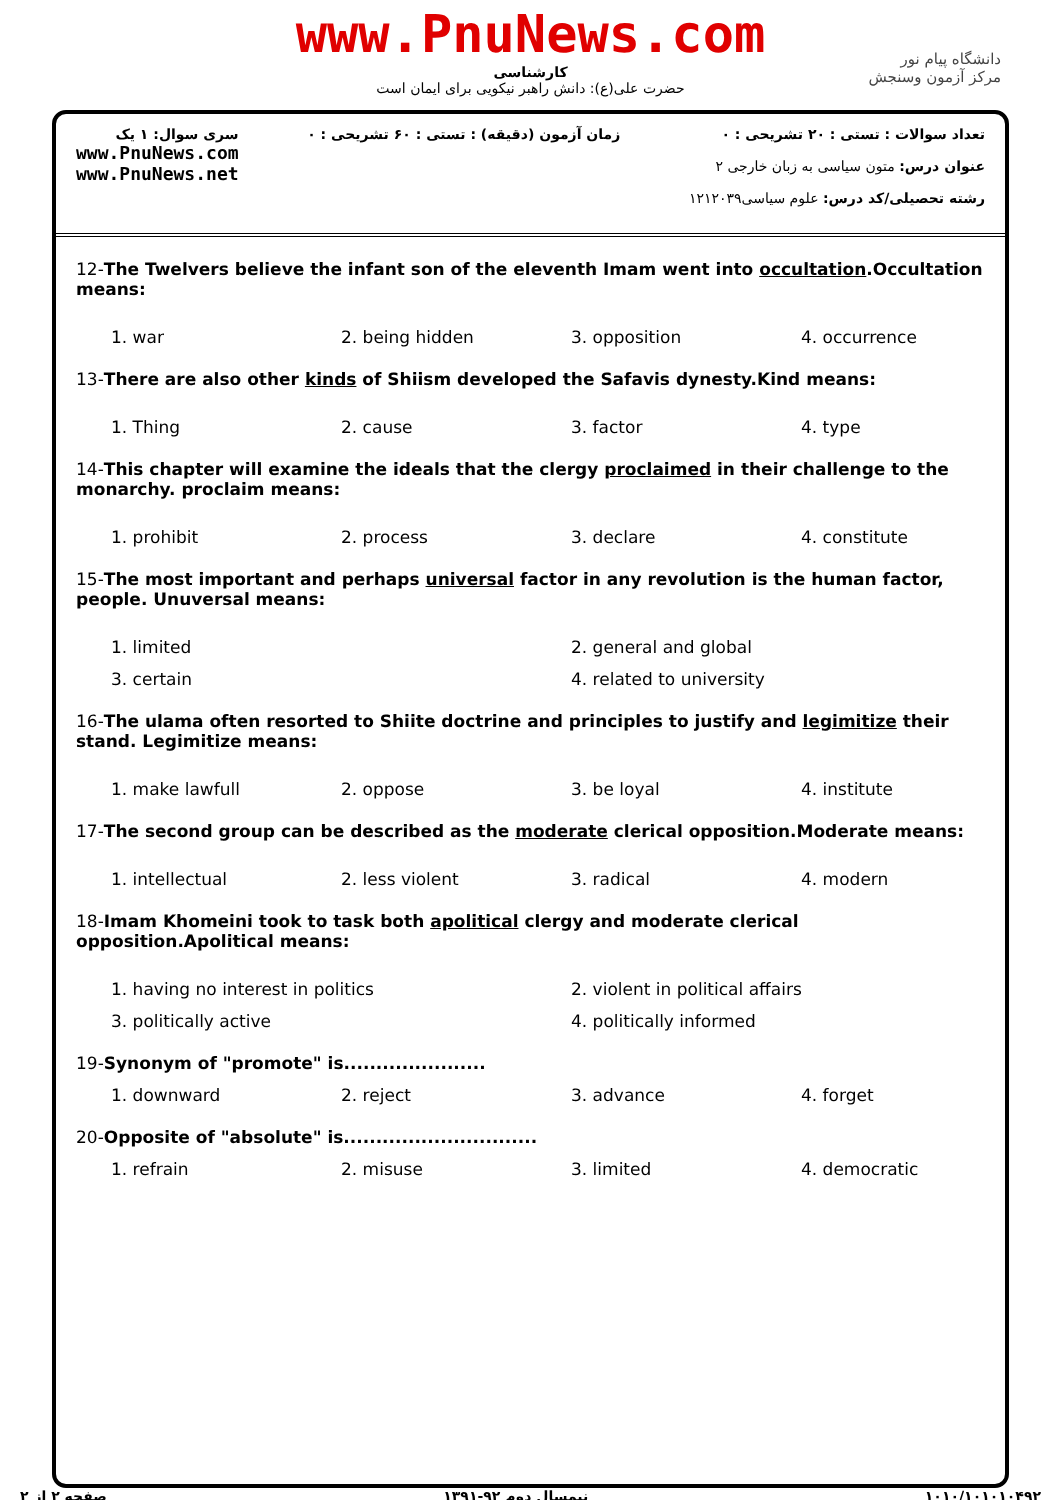www.PnuNews.com
کارشناسی
حضرت علی(ع): دانش راهبر نیکویی برای ایمان است
دانشگاه پیام نور
مرکز آزمون وسنجش
سری سوال: ۱ یک
www.PnuNews.com
www.PnuNews.net
زمان آزمون (دقیقه) : تستی : ۶۰ تشریحی : ۰
تعداد سوالات : تستی : ۲۰ تشریحی : ۰
عنوان درس: متون سیاسی به زبان خارجی ۲
رشته تحصیلی/کد درس: علوم سیاسی۱۲۱۲۰۳۹
12-The Twelvers believe the infant son of the eleventh Imam went into occultation.Occultation means:
1. war
2. being hidden
3. opposition
4. occurrence
13-There are also other kinds of Shiism developed the Safavis dynesty.Kind means:
1. Thing
2. cause
3. factor
4. type
14-This chapter will examine the ideals that the clergy proclaimed in their challenge to the monarchy. proclaim means:
1. prohibit
2. process
3. declare
4. constitute
15-The most important and perhaps universal factor in any revolution is the human factor, people. Unuversal means:
1. limited
2. general and global
3. certain
4. related to university
16-The ulama often resorted to Shiite doctrine and principles to justify and legimitize their stand. Legimitize means:
1. make lawfull
2. oppose
3. be loyal
4. institute
17-The second group can be described as the moderate clerical opposition.Moderate means:
1. intellectual
2. less violent
3. radical
4. modern
18-Imam Khomeini took to task both apolitical clergy and moderate clerical opposition.Apolitical means:
1. having no interest in politics
2. violent in political affairs
3. politically active
4. politically informed
19-Synonym of "promote" is......................
1. downward
2. reject
3. advance
4. forget
20-Opposite of "absolute" is..............................
1. refrain
2. misuse
3. limited
4. democratic
صفحه ۲ از ۲ نیمسال دوم ۹۲-۱۳۹۱ ۱۰۱۰/۱۰۱۰۱۰۴۹۲